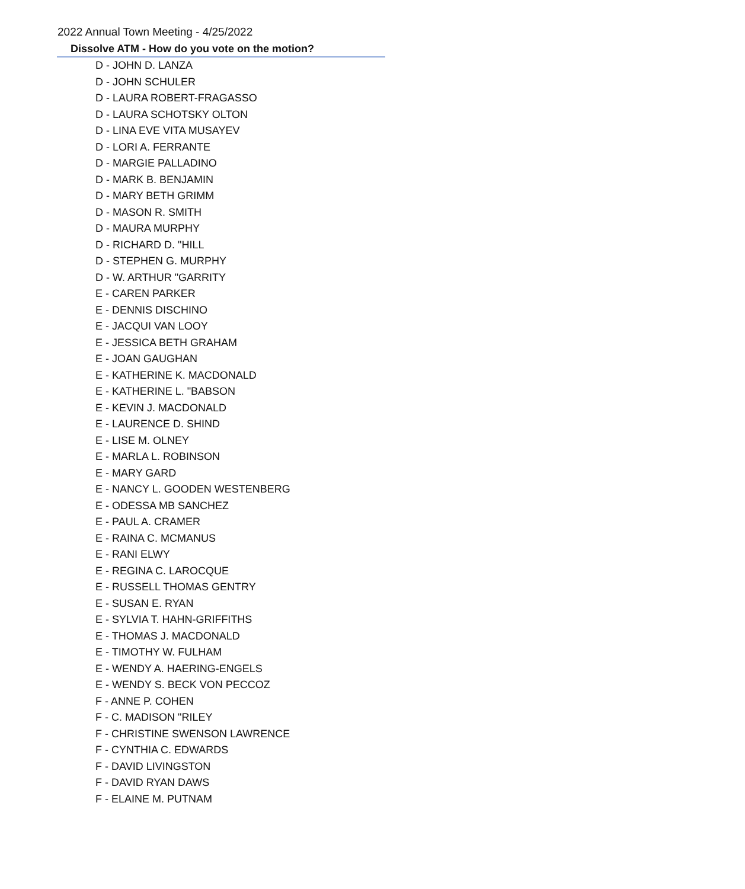2022 Annual Town Meeting - 4/25/2022
Dissolve ATM - How do you vote on the motion?
D - JOHN D. LANZA
D - JOHN SCHULER
D - LAURA ROBERT-FRAGASSO
D - LAURA SCHOTSKY OLTON
D - LINA EVE VITA MUSAYEV
D - LORI A. FERRANTE
D - MARGIE PALLADINO
D - MARK B. BENJAMIN
D - MARY BETH GRIMM
D - MASON R. SMITH
D - MAURA MURPHY
D - RICHARD D. "HILL
D - STEPHEN G. MURPHY
D - W. ARTHUR "GARRITY
E - CAREN PARKER
E - DENNIS DISCHINO
E - JACQUI VAN LOOY
E - JESSICA BETH GRAHAM
E - JOAN GAUGHAN
E - KATHERINE K. MACDONALD
E - KATHERINE L. "BABSON
E - KEVIN J. MACDONALD
E - LAURENCE D. SHIND
E - LISE M. OLNEY
E - MARLA L. ROBINSON
E - MARY GARD
E - NANCY L. GOODEN WESTENBERG
E - ODESSA MB SANCHEZ
E - PAUL A. CRAMER
E - RAINA C. MCMANUS
E - RANI ELWY
E - REGINA C. LAROCQUE
E - RUSSELL THOMAS GENTRY
E - SUSAN E. RYAN
E - SYLVIA T. HAHN-GRIFFITHS
E - THOMAS J. MACDONALD
E - TIMOTHY W. FULHAM
E - WENDY A. HAERING-ENGELS
E - WENDY S. BECK VON PECCOZ
F - ANNE P. COHEN
F - C. MADISON "RILEY
F - CHRISTINE SWENSON LAWRENCE
F - CYNTHIA C. EDWARDS
F - DAVID LIVINGSTON
F - DAVID RYAN DAWS
F - ELAINE M. PUTNAM